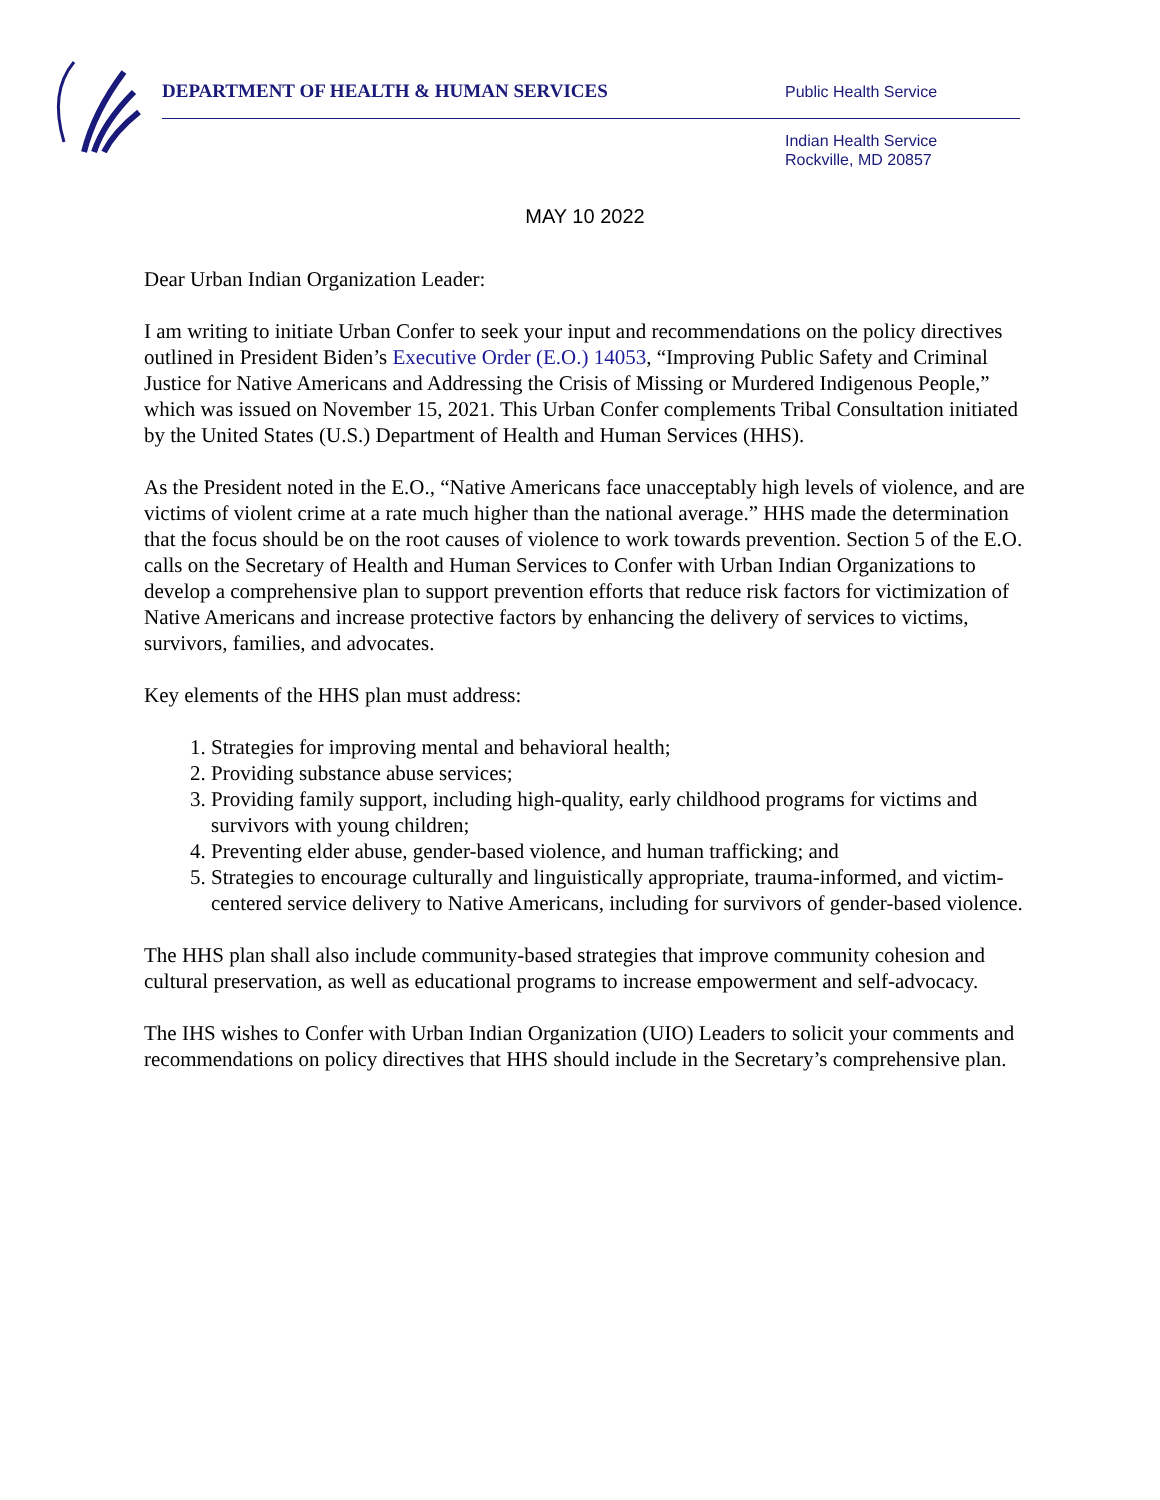DEPARTMENT OF HEALTH & HUMAN SERVICES
Public Health Service
Indian Health Service
Rockville, MD 20857
MAY 10 2022
Dear Urban Indian Organization Leader:
I am writing to initiate Urban Confer to seek your input and recommendations on the policy directives outlined in President Biden’s Executive Order (E.O.) 14053, “Improving Public Safety and Criminal Justice for Native Americans and Addressing the Crisis of Missing or Murdered Indigenous People,” which was issued on November 15, 2021. This Urban Confer complements Tribal Consultation initiated by the United States (U.S.) Department of Health and Human Services (HHS).
As the President noted in the E.O., “Native Americans face unacceptably high levels of violence, and are victims of violent crime at a rate much higher than the national average.” HHS made the determination that the focus should be on the root causes of violence to work towards prevention. Section 5 of the E.O. calls on the Secretary of Health and Human Services to Confer with Urban Indian Organizations to develop a comprehensive plan to support prevention efforts that reduce risk factors for victimization of Native Americans and increase protective factors by enhancing the delivery of services to victims, survivors, families, and advocates.
Key elements of the HHS plan must address:
1. Strategies for improving mental and behavioral health;
2. Providing substance abuse services;
3. Providing family support, including high-quality, early childhood programs for victims and survivors with young children;
4. Preventing elder abuse, gender-based violence, and human trafficking; and
5. Strategies to encourage culturally and linguistically appropriate, trauma-informed, and victim-centered service delivery to Native Americans, including for survivors of gender-based violence.
The HHS plan shall also include community-based strategies that improve community cohesion and cultural preservation, as well as educational programs to increase empowerment and self-advocacy.
The IHS wishes to Confer with Urban Indian Organization (UIO) Leaders to solicit your comments and recommendations on policy directives that HHS should include in the Secretary’s comprehensive plan.